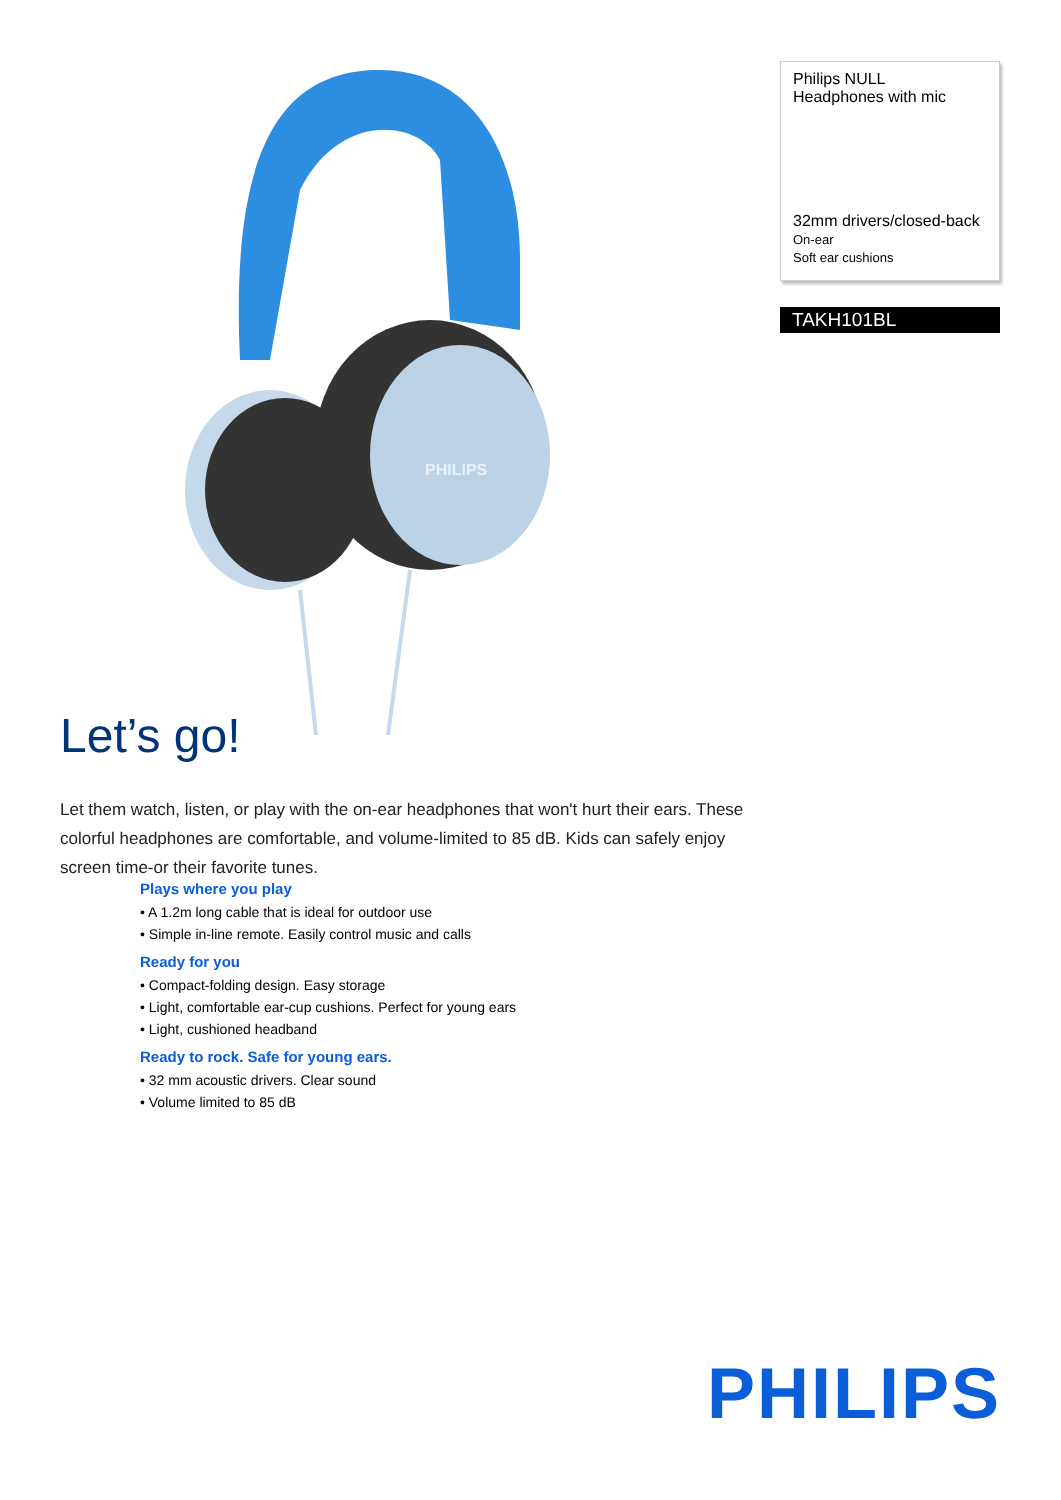PHILIPS
Philips NULL
Headphones with mic
32mm drivers/closed-back
On-ear
Soft ear cushions
TAKH101BL
Let’s go!
Let them watch, listen, or play with the on-ear headphones that won't hurt their ears. These colorful headphones are comfortable, and volume-limited to 85 dB. Kids can safely enjoy screen time-or their favorite tunes.
Plays where you play
• A 1.2m long cable that is ideal for outdoor use
• Simple in-line remote. Easily control music and calls
Ready for you
• Compact-folding design. Easy storage
• Light, comfortable ear-cup cushions. Perfect for young ears
• Light, cushioned headband
Ready to rock. Safe for young ears.
• 32 mm acoustic drivers. Clear sound
• Volume limited to 85 dB
PHILIPS